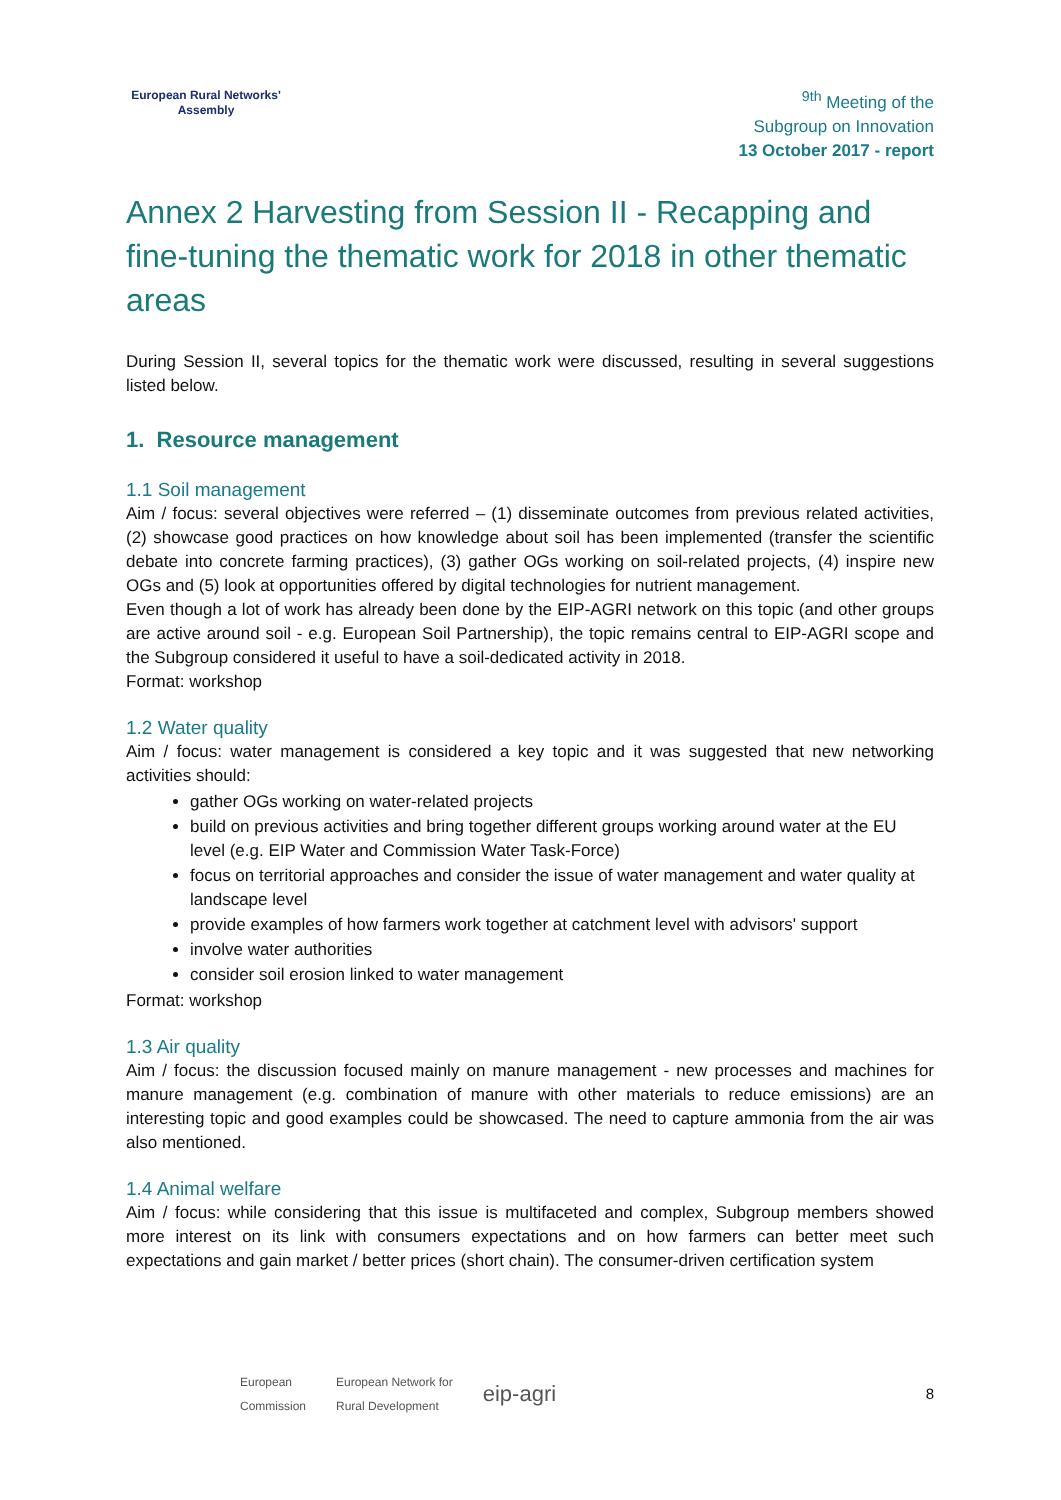European Rural Networks'
Assembly
<sup>9th</sup> Meeting of the
Subgroup on Innovation
13 October 2017 - report
Annex 2 Harvesting from Session II - Recapping and fine-tuning the thematic work for 2018 in other thematic areas
During Session II, several topics for the thematic work were discussed, resulting in several suggestions listed below.
1. Resource management
1.1 Soil management
Aim / focus: several objectives were referred – (1) disseminate outcomes from previous related activities, (2) showcase good practices on how knowledge about soil has been implemented (transfer the scientific debate into concrete farming practices), (3) gather OGs working on soil-related projects, (4) inspire new OGs and (5) look at opportunities offered by digital technologies for nutrient management.
Even though a lot of work has already been done by the EIP-AGRI network on this topic (and other groups are active around soil - e.g. European Soil Partnership), the topic remains central to EIP-AGRI scope and the Subgroup considered it useful to have a soil-dedicated activity in 2018.
Format: workshop
1.2 Water quality
Aim / focus: water management is considered a key topic and it was suggested that new networking activities should:
gather OGs working on water-related projects
build on previous activities and bring together different groups working around water at the EU level (e.g. EIP Water and Commission Water Task-Force)
focus on territorial approaches and consider the issue of water management and water quality at landscape level
provide examples of how farmers work together at catchment level with advisors' support
involve water authorities
consider soil erosion linked to water management
Format: workshop
1.3 Air quality
Aim / focus: the discussion focused mainly on manure management - new processes and machines for manure management (e.g. combination of manure with other materials to reduce emissions) are an interesting topic and good examples could be showcased. The need to capture ammonia from the air was also mentioned.
1.4 Animal welfare
Aim / focus: while considering that this issue is multifaceted and complex, Subgroup members showed more interest on its link with consumers expectations and on how farmers can better meet such expectations and gain market / better prices (short chain). The consumer-driven certification system
European
Commission European Network for
Rural Development eip-agri 8